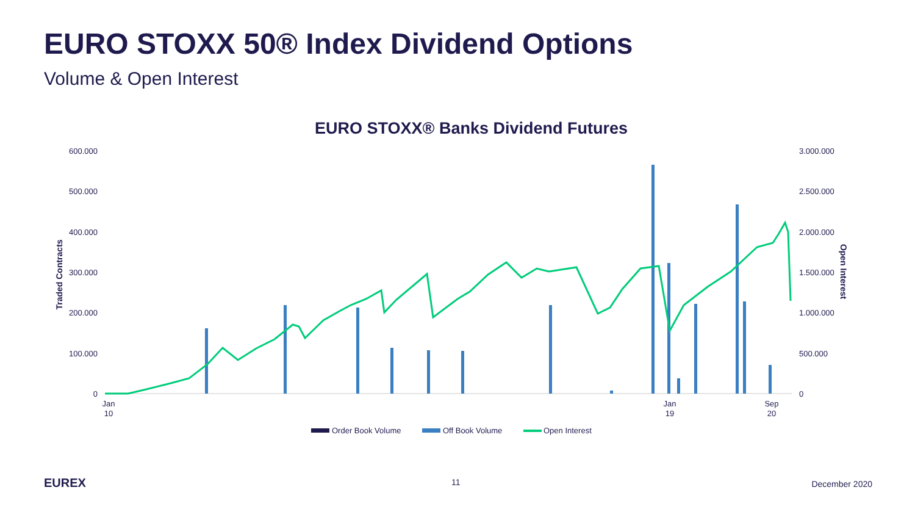EURO STOXX 50® Index Dividend Options
Volume & Open Interest
EURO STOXX® Banks Dividend Futures
600.000
500.000
400.000
300.000
200.000
100.000
0
3.000.000
2.500.000
2.000.000
1.500.000
1.000.000
500.000
0
Traded Contracts
Open Interest
Jan
10
Jan
19
Sep
20
Order Book Volume
Off Book Volume
Open Interest
EUREX 11 December 2020